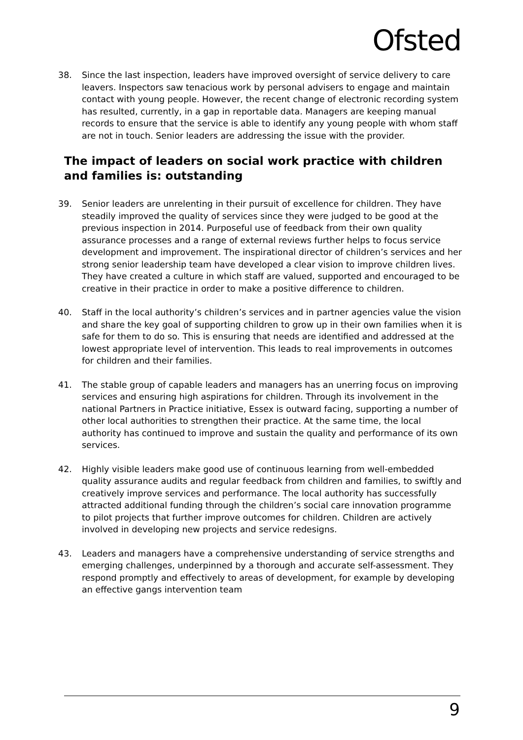Ofsted
38. Since the last inspection, leaders have improved oversight of service delivery to care leavers. Inspectors saw tenacious work by personal advisers to engage and maintain contact with young people. However, the recent change of electronic recording system has resulted, currently, in a gap in reportable data. Managers are keeping manual records to ensure that the service is able to identify any young people with whom staff are not in touch. Senior leaders are addressing the issue with the provider.
The impact of leaders on social work practice with children and families is: outstanding
39. Senior leaders are unrelenting in their pursuit of excellence for children. They have steadily improved the quality of services since they were judged to be good at the previous inspection in 2014. Purposeful use of feedback from their own quality assurance processes and a range of external reviews further helps to focus service development and improvement. The inspirational director of children’s services and her strong senior leadership team have developed a clear vision to improve children lives. They have created a culture in which staff are valued, supported and encouraged to be creative in their practice in order to make a positive difference to children.
40. Staff in the local authority’s children’s services and in partner agencies value the vision and share the key goal of supporting children to grow up in their own families when it is safe for them to do so. This is ensuring that needs are identified and addressed at the lowest appropriate level of intervention. This leads to real improvements in outcomes for children and their families.
41. The stable group of capable leaders and managers has an unerring focus on improving services and ensuring high aspirations for children. Through its involvement in the national Partners in Practice initiative, Essex is outward facing, supporting a number of other local authorities to strengthen their practice. At the same time, the local authority has continued to improve and sustain the quality and performance of its own services.
42. Highly visible leaders make good use of continuous learning from well-embedded quality assurance audits and regular feedback from children and families, to swiftly and creatively improve services and performance. The local authority has successfully attracted additional funding through the children’s social care innovation programme to pilot projects that further improve outcomes for children. Children are actively involved in developing new projects and service redesigns.
43. Leaders and managers have a comprehensive understanding of service strengths and emerging challenges, underpinned by a thorough and accurate self-assessment. They respond promptly and effectively to areas of development, for example by developing an effective gangs intervention team
9